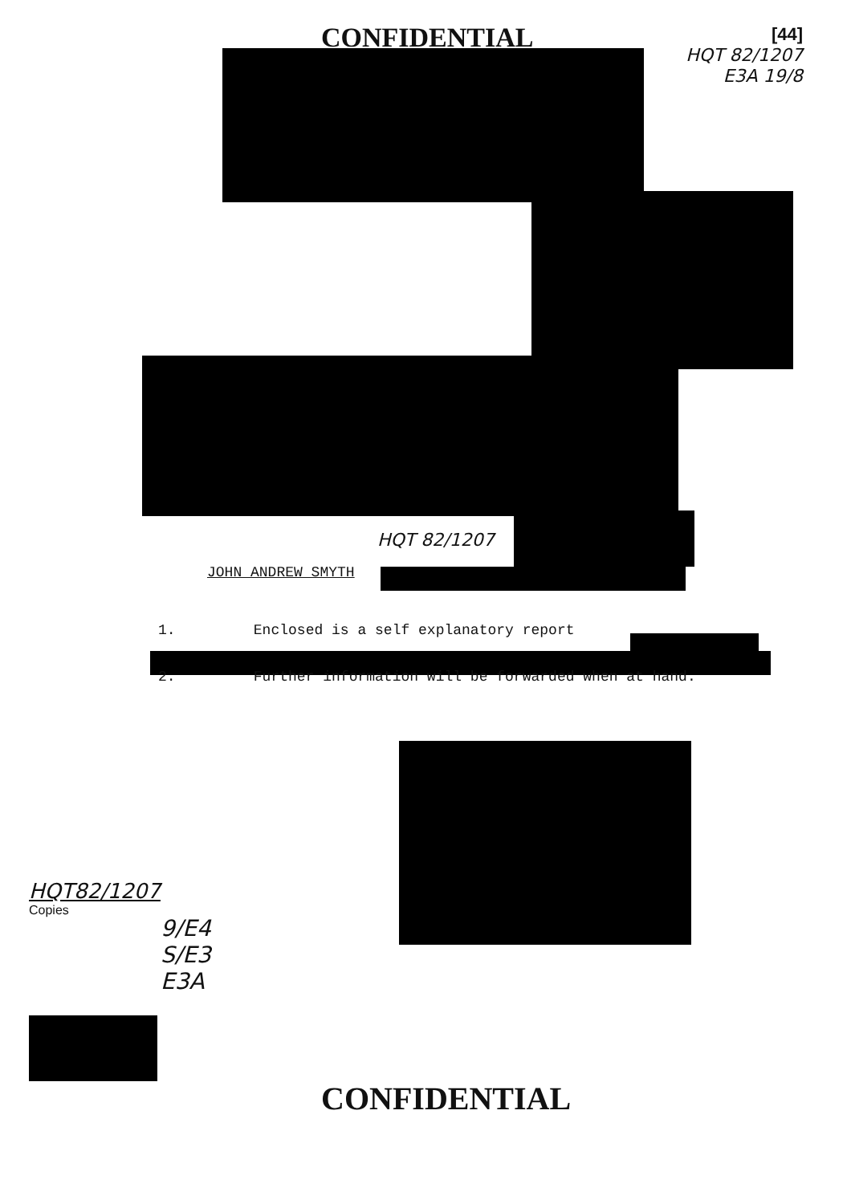CONFIDENTIAL
[44]
HQT 82/1207
E3A 19/8
HQT 82/1207
JOHN ANDREW SMYTH
1. Enclosed is a self explanatory report
2. Further information will be forwarded when at hand.
HQT82/1207
Copies
9/E4
S/E3
E3A
CONFIDENTIAL